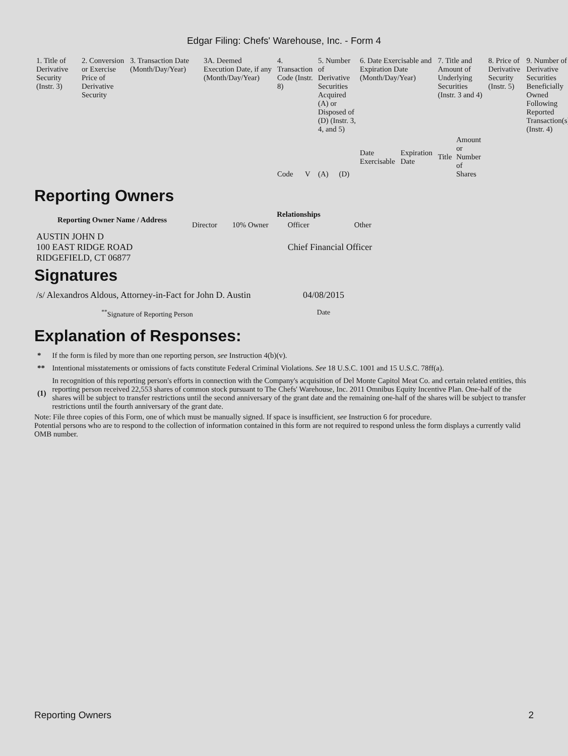Edgar Filing: Chefs' Warehouse, Inc. - Form 4
| 1. Title of Derivative Security (Instr. 3) | 2. Conversion or Exercise Price of Derivative Security | 3. Transaction Date (Month/Day/Year) | 3A. Deemed Execution Date, if any (Month/Day/Year) | 4. Transaction Code (Instr. 8) | | 5. Number of Derivative Securities Acquired (A) or Disposed of (D) (Instr. 3, 4, and 5) | | 6. Date Exercisable and Expiration Date (Month/Day/Year) | | 7. Title and Amount of Underlying Securities (Instr. 3 and 4) | | 8. Price of Derivative Security (Instr. 5) | 9. Number of Derivative Securities Beneficially Owned Following Reported Transaction(s) (Instr. 4) |
| | | | | Code | V | (A) | (D) | Date Exercisable | Expiration Date | Title | Amount or Number of Shares | | |
Reporting Owners
| Reporting Owner Name / Address | Relationships | | | |
| --- | --- | --- | --- | --- |
| | Director | 10% Owner | Officer | Other |
| AUSTIN JOHN D 100 EAST RIDGE ROAD RIDGEFIELD, CT 06877 | | | Chief Financial Officer | |
Signatures
| /s/ Alexandros Aldous, Attorney-in-Fact for John D. Austin | 04/08/2015 |
| <sup>**</sup> Signature of Reporting Person | Date |
Explanation of Responses:
| * | If the form is filed by more than one reporting person, see Instruction 4(b)(v). |
| ** | Intentional misstatements or omissions of facts constitute Federal Criminal Violations. See 18 U.S.C. 1001 and 15 U.S.C. 78ff(a). |
| (1) | In recognition of this reporting person's efforts in connection with the Company's acquisition of Del Monte Capitol Meat Co. and certain related entities, this reporting person received 22,553 shares of common stock pursuant to The Chefs' Warehouse, Inc. 2011 Omnibus Equity Incentive Plan. One-half of the shares will be subject to transfer restrictions until the second anniversary of the grant date and the remaining one-half of the shares will be subject to transfer restrictions until the fourth anniversary of the grant date. |
Note: File three copies of this Form, one of which must be manually signed. If space is insufficient, see Instruction 6 for procedure.
Potential persons who are to respond to the collection of information contained in this form are not required to respond unless the form displays a currently valid OMB number.
Reporting Owners 2